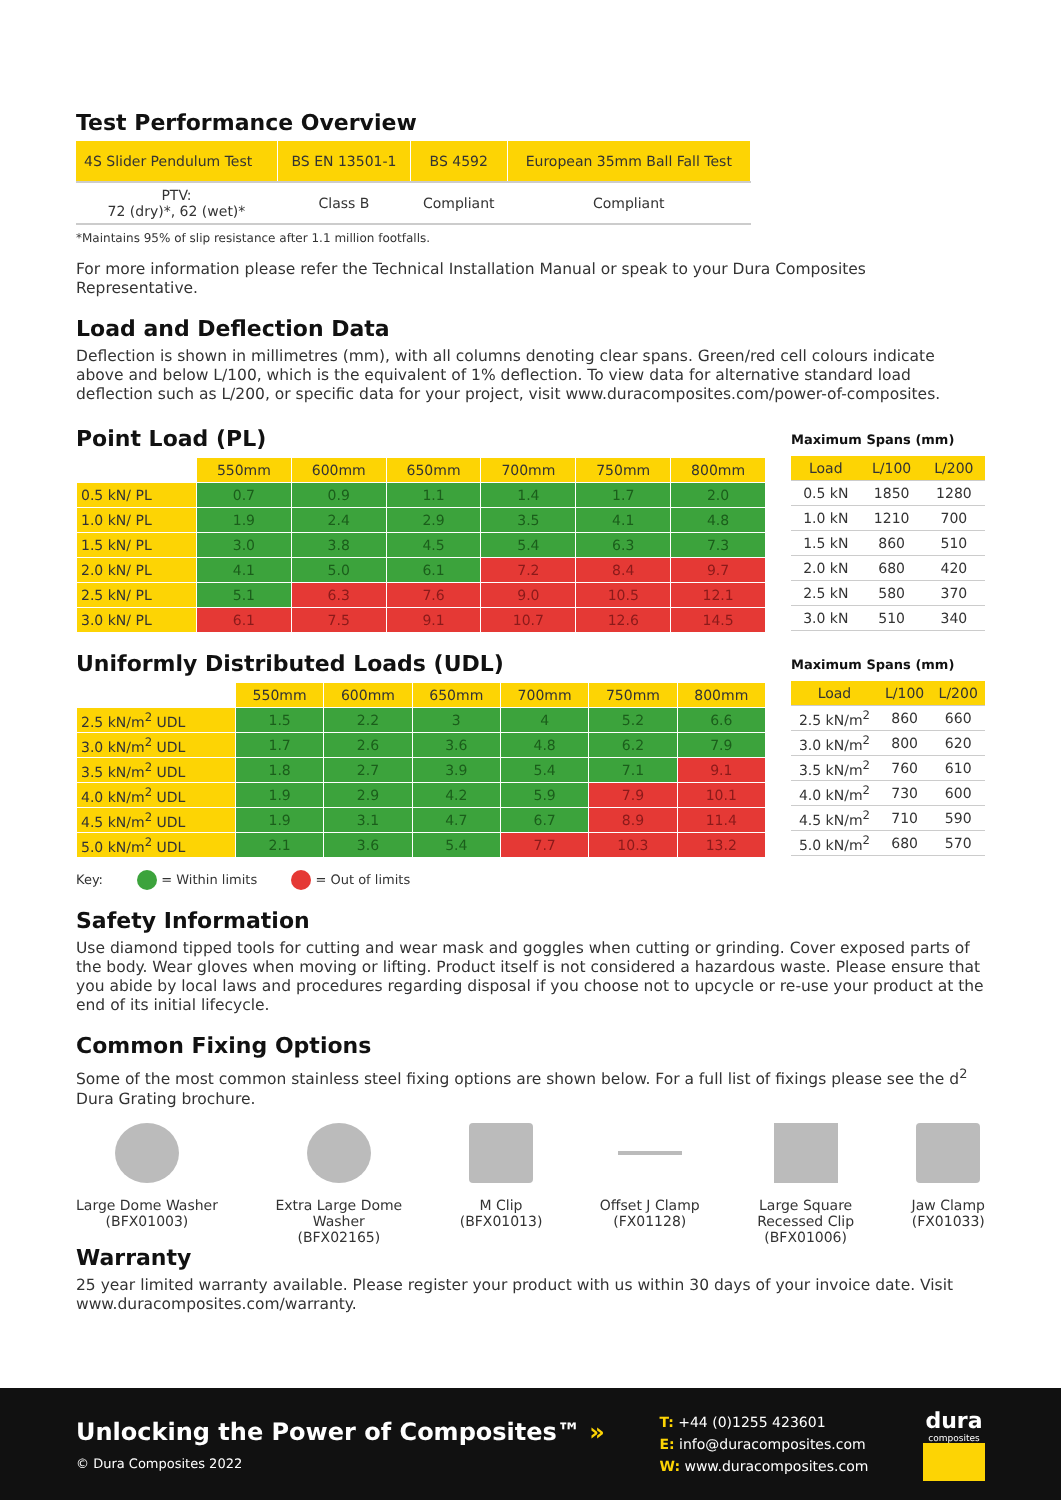Test Performance Overview
| 4S Slider Pendulum Test | BS EN 13501-1 | BS 4592 | European 35mm Ball Fall Test |
| --- | --- | --- | --- |
| PTV: 72 (dry)*, 62 (wet)* | Class B | Compliant | Compliant |
*Maintains 95% of slip resistance after 1.1 million footfalls.
For more information please refer the Technical Installation Manual or speak to your Dura Composites Representative.
Load and Deflection Data
Deflection is shown in millimetres (mm), with all columns denoting clear spans. Green/red cell colours indicate above and below L/100, which is the equivalent of 1% deflection. To view data for alternative standard load deflection such as L/200, or specific data for your project, visit www.duracomposites.com/power-of-composites.
Point Load (PL)
| | 550mm | 600mm | 650mm | 700mm | 750mm | 800mm |
| 0.5 kN/ PL | 0.7 | 0.9 | 1.1 | 1.4 | 1.7 | 2.0 |
| 1.0 kN/ PL | 1.9 | 2.4 | 2.9 | 3.5 | 4.1 | 4.8 |
| 1.5 kN/ PL | 3.0 | 3.8 | 4.5 | 5.4 | 6.3 | 7.3 |
| 2.0 kN/ PL | 4.1 | 5.0 | 6.1 | 7.2 | 8.4 | 9.7 |
| 2.5 kN/ PL | 5.1 | 6.3 | 7.6 | 9.0 | 10.5 | 12.1 |
| 3.0 kN/ PL | 6.1 | 7.5 | 9.1 | 10.7 | 12.6 | 14.5 |
Maximum Spans (mm)
| Load | L/100 | L/200 |
| --- | --- | --- |
| 0.5 kN | 1850 | 1280 |
| 1.0 kN | 1210 | 700 |
| 1.5 kN | 860 | 510 |
| 2.0 kN | 680 | 420 |
| 2.5 kN | 580 | 370 |
| 3.0 kN | 510 | 340 |
Uniformly Distributed Loads (UDL)
| | 550mm | 600mm | 650mm | 700mm | 750mm | 800mm |
| 2.5 kN/m<sup>2</sup> UDL | 1.5 | 2.2 | 3 | 4 | 5.2 | 6.6 |
| 3.0 kN/m<sup>2</sup> UDL | 1.7 | 2.6 | 3.6 | 4.8 | 6.2 | 7.9 |
| 3.5 kN/m<sup>2</sup> UDL | 1.8 | 2.7 | 3.9 | 5.4 | 7.1 | 9.1 |
| 4.0 kN/m<sup>2</sup> UDL | 1.9 | 2.9 | 4.2 | 5.9 | 7.9 | 10.1 |
| 4.5 kN/m<sup>2</sup> UDL | 1.9 | 3.1 | 4.7 | 6.7 | 8.9 | 11.4 |
| 5.0 kN/m<sup>2</sup> UDL | 2.1 | 3.6 | 5.4 | 7.7 | 10.3 | 13.2 |
Maximum Spans (mm)
| Load | L/100 | L/200 |
| --- | --- | --- |
| 2.5 kN/m<sup>2</sup> | 860 | 660 |
| 3.0 kN/m<sup>2</sup> | 800 | 620 |
| 3.5 kN/m<sup>2</sup> | 760 | 610 |
| 4.0 kN/m<sup>2</sup> | 730 | 600 |
| 4.5 kN/m<sup>2</sup> | 710 | 590 |
| 5.0 kN/m<sup>2</sup> | 680 | 570 |
Key: = Within limits = Out of limits
Safety Information
Use diamond tipped tools for cutting and wear mask and goggles when cutting or grinding. Cover exposed parts of the body. Wear gloves when moving or lifting. Product itself is not considered a hazardous waste. Please ensure that you abide by local laws and procedures regarding disposal if you choose not to upcycle or re-use your product at the end of its initial lifecycle.
Common Fixing Options
Some of the most common stainless steel fixing options are shown below. For a full list of fixings please see the d<sup>2</sup> Dura Grating brochure.
Large Dome Washer
(BFX01003)
Extra Large Dome
Washer
(BFX02165)
M Clip
(BFX01013)
Offset J Clamp
(FX01128)
Large Square
Recessed Clip
(BFX01006)
Jaw Clamp
(FX01033)
Warranty
25 year limited warranty available. Please register your product with us within 30 days of your invoice date. Visit www.duracomposites.com/warranty.
Unlocking the Power of Composites™ »
© Dura Composites 2022
T: +44 (0)1255 423601
E: info@duracomposites.com
W: www.duracomposites.com
dura
composites